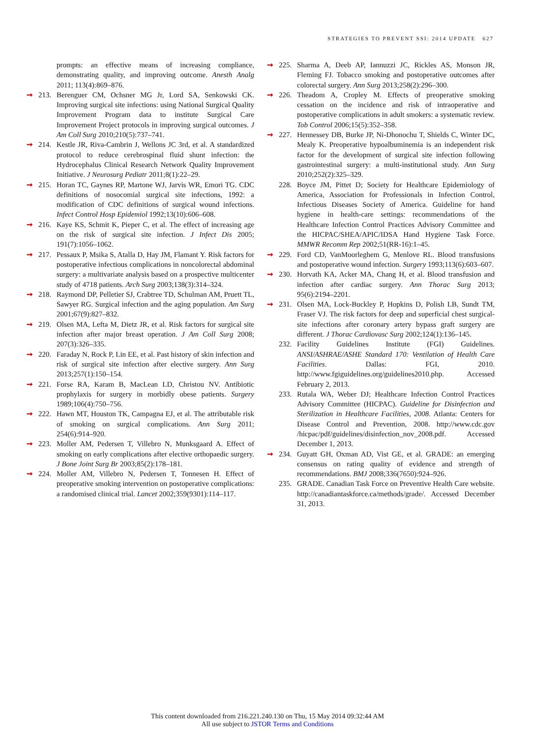STRATEGIES TO PREVENT SSI: 2014 UPDATE 627
prompts: an effective means of increasing compliance, demonstrating quality, and improving outcome. Anesth Analg 2011; 113(4):869–876.
➞ 213. Berenguer CM, Ochsner MG Jr, Lord SA, Senkowski CK. Improving surgical site infections: using National Surgical Quality Improvement Program data to institute Surgical Care Improvement Project protocols in improving surgical outcomes. J Am Coll Surg 2010;210(5):737–741.
➞ 214. Kestle JR, Riva-Cambrin J, Wellons JC 3rd, et al. A standardized protocol to reduce cerebrospinal fluid shunt infection: the Hydrocephalus Clinical Research Network Quality Improvement Initiative. J Neurosurg Pediatr 2011;8(1):22–29.
➞ 215. Horan TC, Gaynes RP, Martone WJ, Jarvis WR, Emori TG. CDC definitions of nosocomial surgical site infections, 1992: a modification of CDC definitions of surgical wound infections. Infect Control Hosp Epidemiol 1992;13(10):606–608.
➞ 216. Kaye KS, Schmit K, Pieper C, et al. The effect of increasing age on the risk of surgical site infection. J Infect Dis 2005; 191(7):1056–1062.
➞ 217. Pessaux P, Msika S, Atalla D, Hay JM, Flamant Y. Risk factors for postoperative infectious complications in noncolorectal abdominal surgery: a multivariate analysis based on a prospective multicenter study of 4718 patients. Arch Surg 2003;138(3):314–324.
➞ 218. Raymond DP, Pelletier SJ, Crabtree TD, Schulman AM, Pruett TL, Sawyer RG. Surgical infection and the aging population. Am Surg 2001;67(9):827–832.
➞ 219. Olsen MA, Lefta M, Dietz JR, et al. Risk factors for surgical site infection after major breast operation. J Am Coll Surg 2008; 207(3):326–335.
➞ 220. Faraday N, Rock P, Lin EE, et al. Past history of skin infection and risk of surgical site infection after elective surgery. Ann Surg 2013;257(1):150–154.
➞ 221. Forse RA, Karam B, MacLean LD, Christou NV. Antibiotic prophylaxis for surgery in morbidly obese patients. Surgery 1989;106(4):750–756.
➞ 222. Hawn MT, Houston TK, Campagna EJ, et al. The attributable risk of smoking on surgical complications. Ann Surg 2011; 254(6):914–920.
➞ 223. Moller AM, Pedersen T, Villebro N, Munksgaard A. Effect of smoking on early complications after elective orthopaedic surgery. J Bone Joint Surg Br 2003;85(2):178–181.
➞ 224. Moller AM, Villebro N, Pedersen T, Tonnesen H. Effect of preoperative smoking intervention on postoperative complications: a randomised clinical trial. Lancet 2002;359(9301):114–117.
➞ 225. Sharma A, Deeb AP, Iannuzzi JC, Rickles AS, Monson JR, Fleming FJ. Tobacco smoking and postoperative outcomes after colorectal surgery. Ann Surg 2013;258(2):296–300.
➞ 226. Theadom A, Cropley M. Effects of preoperative smoking cessation on the incidence and risk of intraoperative and postoperative complications in adult smokers: a systematic review. Tob Control 2006;15(5):352–358.
➞ 227. Hennessey DB, Burke JP, Ni-Dhonochu T, Shields C, Winter DC, Mealy K. Preoperative hypoalbuminemia is an independent risk factor for the development of surgical site infection following gastrointestinal surgery: a multi-institutional study. Ann Surg 2010;252(2):325–329.
228. Boyce JM, Pittet D; Society for Healthcare Epidemiology of America, Association for Professionals in Infection Control, Infectious Diseases Society of America. Guideline for hand hygiene in health-care settings: recommendations of the Healthcare Infection Control Practices Advisory Committee and the HICPAC/SHEA/APIC/IDSA Hand Hygiene Task Force. MMWR Recomm Rep 2002;51(RR-16):1–45.
➞ 229. Ford CD, VanMoorleghem G, Menlove RL. Blood transfusions and postoperative wound infection. Surgery 1993;113(6):603–607.
➞ 230. Horvath KA, Acker MA, Chang H, et al. Blood transfusion and infection after cardiac surgery. Ann Thorac Surg 2013; 95(6):2194–2201.
➞ 231. Olsen MA, Lock-Buckley P, Hopkins D, Polish LB, Sundt TM, Fraser VJ. The risk factors for deep and superficial chest surgical-site infections after coronary artery bypass graft surgery are different. J Thorac Cardiovasc Surg 2002;124(1):136–145.
232. Facility Guidelines Institute (FGI) Guidelines. ANSI/ASHRAE/ASHE Standard 170: Ventilation of Health Care Facilities. Dallas: FGI, 2010. http://www.fgiguidelines.org/guidelines2010.php. Accessed February 2, 2013.
233. Rutala WA, Weber DJ; Healthcare Infection Control Practices Advisory Committee (HICPAC). Guideline for Disinfection and Sterilization in Healthcare Facilities, 2008. Atlanta: Centers for Disease Control and Prevention, 2008. http://www.cdc.gov /hicpac/pdf/guidelines/disinfection_nov_2008.pdf. Accessed December 1, 2013.
➞ 234. Guyatt GH, Oxman AD, Vist GE, et al. GRADE: an emerging consensus on rating quality of evidence and strength of recommendations. BMJ 2008;336(7650):924–926.
235. GRADE. Canadian Task Force on Preventive Health Care website. http://canadiantaskforce.ca/methods/grade/. Accessed December 31, 2013.
This content downloaded from 216.221.240.130 on Thu, 15 May 2014 09:32:44 AM
All use subject to JSTOR Terms and Conditions